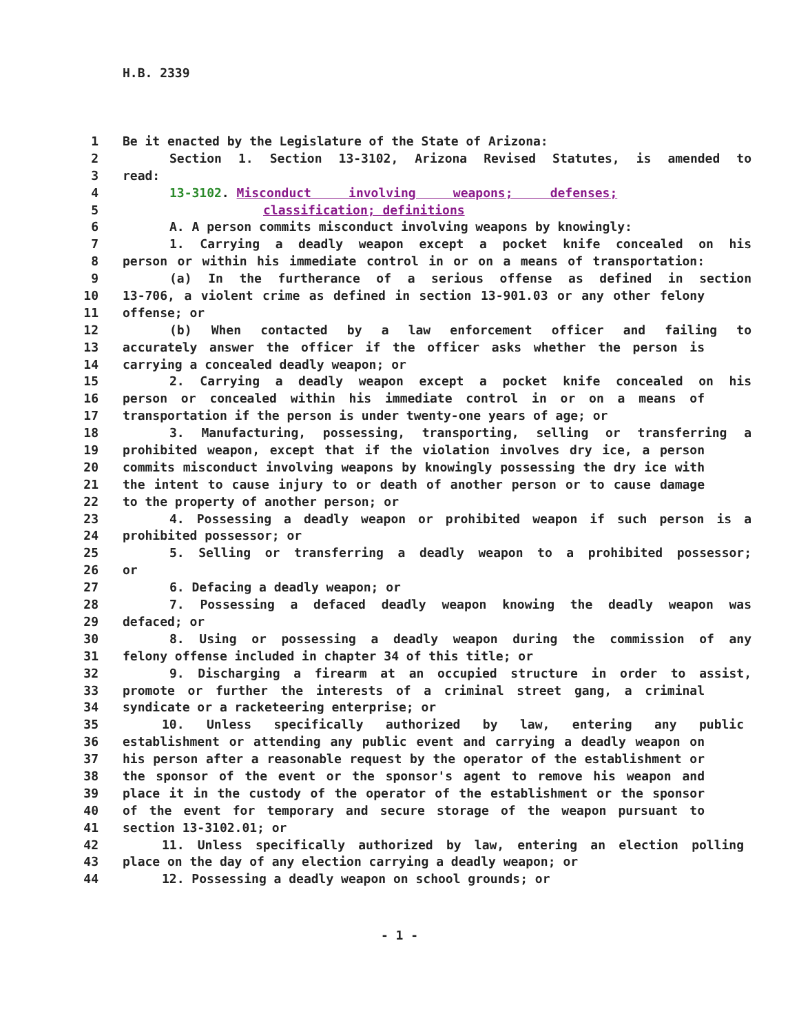H.B. 2339
1 Be it enacted by the Legislature of the State of Arizona:
2 Section 1. Section 13-3102, Arizona Revised Statutes, is amended to
3 read:
4 13-3102. Misconduct involving weapons; defenses;
5 classification; definitions
6 A. A person commits misconduct involving weapons by knowingly:
7 1. Carrying a deadly weapon except a pocket knife concealed on his
8 person or within his immediate control in or on a means of transportation:
9 (a) In the furtherance of a serious offense as defined in section
10 13-706, a violent crime as defined in section 13-901.03 or any other felony
11 offense; or
12 (b) When contacted by a law enforcement officer and failing to
13 accurately answer the officer if the officer asks whether the person is
14 carrying a concealed deadly weapon; or
15 2. Carrying a deadly weapon except a pocket knife concealed on his
16 person or concealed within his immediate control in or on a means of
17 transportation if the person is under twenty-one years of age; or
18 3. Manufacturing, possessing, transporting, selling or transferring a
19 prohibited weapon, except that if the violation involves dry ice, a person
20 commits misconduct involving weapons by knowingly possessing the dry ice with
21 the intent to cause injury to or death of another person or to cause damage
22 to the property of another person; or
23 4. Possessing a deadly weapon or prohibited weapon if such person is a
24 prohibited possessor; or
25 5. Selling or transferring a deadly weapon to a prohibited possessor;
26 or
27 6. Defacing a deadly weapon; or
28 7. Possessing a defaced deadly weapon knowing the deadly weapon was
29 defaced; or
30 8. Using or possessing a deadly weapon during the commission of any
31 felony offense included in chapter 34 of this title; or
32 9. Discharging a firearm at an occupied structure in order to assist,
33 promote or further the interests of a criminal street gang, a criminal
34 syndicate or a racketeering enterprise; or
35 10. Unless specifically authorized by law, entering any public
36 establishment or attending any public event and carrying a deadly weapon on
37 his person after a reasonable request by the operator of the establishment or
38 the sponsor of the event or the sponsor's agent to remove his weapon and
39 place it in the custody of the operator of the establishment or the sponsor
40 of the event for temporary and secure storage of the weapon pursuant to
41 section 13-3102.01; or
42 11. Unless specifically authorized by law, entering an election polling
43 place on the day of any election carrying a deadly weapon; or
44 12. Possessing a deadly weapon on school grounds; or
- 1 -